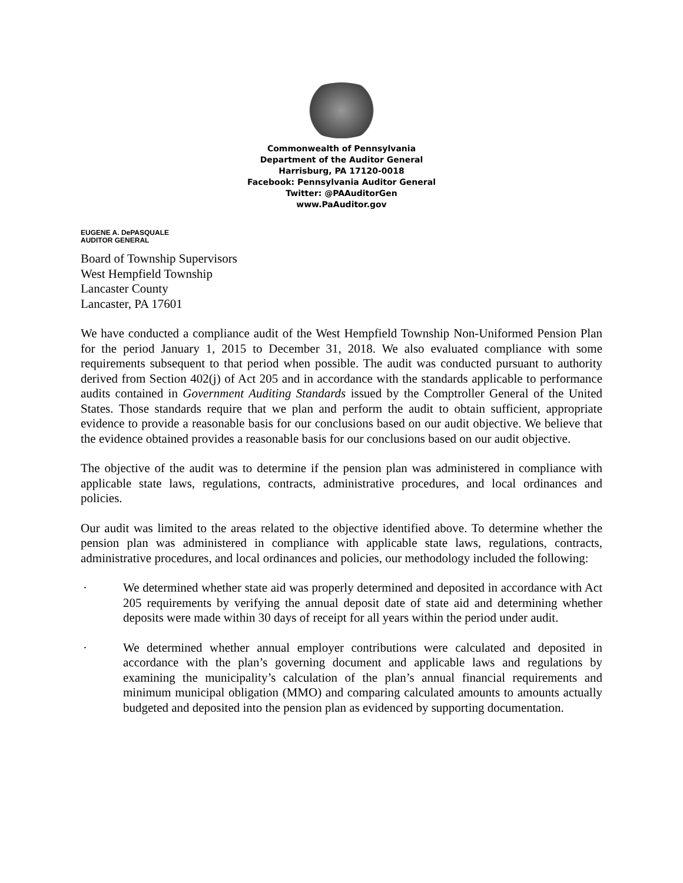Commonwealth of Pennsylvania
Department of the Auditor General
Harrisburg, PA 17120-0018
Facebook: Pennsylvania Auditor General
Twitter: @PAAuditorGen
www.PaAuditor.gov
EUGENE A. DePASQUALE
AUDITOR GENERAL
Board of Township Supervisors
West Hempfield Township
Lancaster County
Lancaster, PA 17601
We have conducted a compliance audit of the West Hempfield Township Non-Uniformed Pension Plan for the period January 1, 2015 to December 31, 2018. We also evaluated compliance with some requirements subsequent to that period when possible. The audit was conducted pursuant to authority derived from Section 402(j) of Act 205 and in accordance with the standards applicable to performance audits contained in Government Auditing Standards issued by the Comptroller General of the United States. Those standards require that we plan and perform the audit to obtain sufficient, appropriate evidence to provide a reasonable basis for our conclusions based on our audit objective. We believe that the evidence obtained provides a reasonable basis for our conclusions based on our audit objective.
The objective of the audit was to determine if the pension plan was administered in compliance with applicable state laws, regulations, contracts, administrative procedures, and local ordinances and policies.
Our audit was limited to the areas related to the objective identified above. To determine whether the pension plan was administered in compliance with applicable state laws, regulations, contracts, administrative procedures, and local ordinances and policies, our methodology included the following:
· We determined whether state aid was properly determined and deposited in accordance with Act 205 requirements by verifying the annual deposit date of state aid and determining whether deposits were made within 30 days of receipt for all years within the period under audit.
· We determined whether annual employer contributions were calculated and deposited in accordance with the plan’s governing document and applicable laws and regulations by examining the municipality’s calculation of the plan’s annual financial requirements and minimum municipal obligation (MMO) and comparing calculated amounts to amounts actually budgeted and deposited into the pension plan as evidenced by supporting documentation.